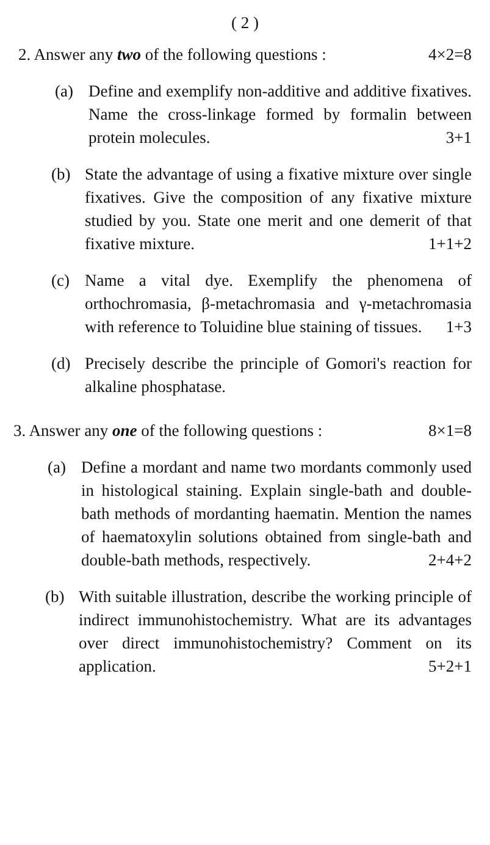( 2 )
2. Answer any two of the following questions : 4×2=8
(a) Define and exemplify non-additive and additive fixatives. Name the cross-linkage formed by formalin between protein molecules.
3+1
(b) State the advantage of using a fixative mixture over single fixatives. Give the composition of any fixative mixture studied by you. State one merit and one demerit of that fixative mixture.
1+1+2
(c) Name a vital dye. Exemplify the phenomena of orthochromasia, β-metachromasia and γ-metachromasia with reference to Toluidine blue staining of tissues.
1+3
(d) Precisely describe the principle of Gomori's reaction for alkaline phosphatase.
3. Answer any one of the following questions : 8×1=8
(a) Define a mordant and name two mordants commonly used in histological staining. Explain single-bath and double-bath methods of mordanting haematin. Mention the names of haematoxylin solutions obtained from single-bath and double-bath methods, respectively.
2+4+2
(b) With suitable illustration, describe the working principle of indirect immunohistochemistry. What are its advantages over direct immunohistochemistry? Comment on its application.
5+2+1